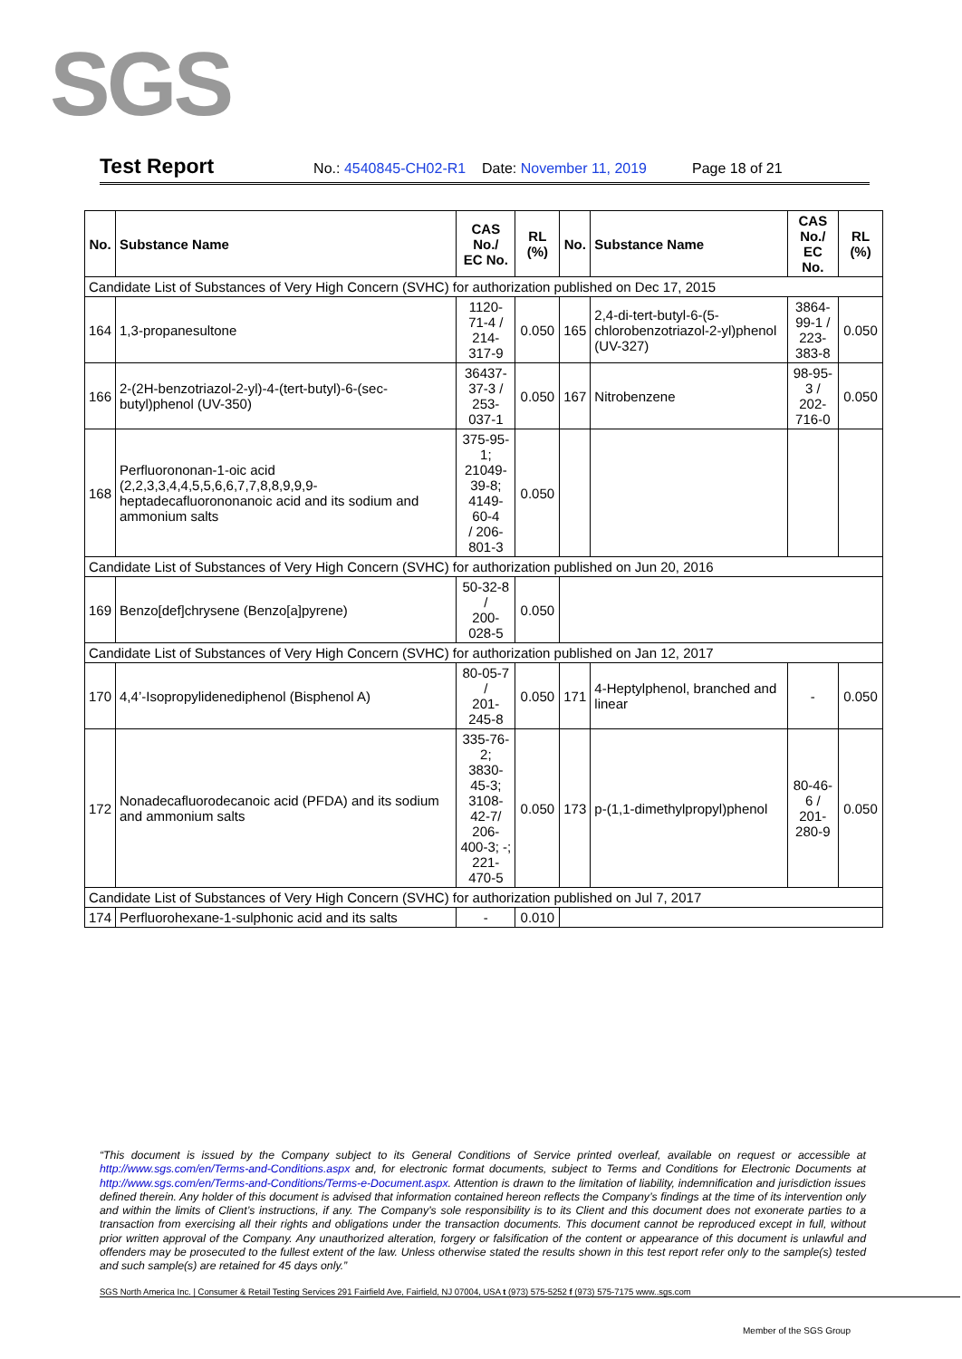SGS
Test Report No.: 4540845-CH02-R1 Date: November 11, 2019 Page 18 of 21
| No. | Substance Name | CAS No./ EC No. | RL (%) | No. | Substance Name | CAS No./ EC No. | RL (%) |
| --- | --- | --- | --- | --- | --- | --- | --- |
| Candidate List of Substances of Very High Concern (SVHC) for authorization published on Dec 17, 2015 | | | | | | | |
| 164 | 1,3-propanesultone | 1120-71-4 / 214-317-9 | 0.050 | 165 | 2,4-di-tert-butyl-6-(5-chlorobenzotriazol-2-yl)phenol (UV-327) | 3864-99-1 / 223-383-8 | 0.050 |
| 166 | 2-(2H-benzotriazol-2-yl)-4-(tert-butyl)-6-(sec-butyl)phenol (UV-350) | 36437-37-3 / 253-037-1 | 0.050 | 167 | Nitrobenzene | 98-95-3 / 202-716-0 | 0.050 |
| 168 | Perfluorononan-1-oic acid (2,2,3,3,4,4,5,5,6,6,7,7,8,8,9,9,9-heptadecafluorononanoic acid and its sodium and ammonium salts | 375-95-1; 21049-39-8; 4149-60-4 / 206-801-3 | 0.050 | | | | |
| Candidate List of Substances of Very High Concern (SVHC) for authorization published on Jun 20, 2016 | | | | | | | |
| 169 | Benzo[def]chrysene (Benzo[a]pyrene) | 50-32-8 / 200-028-5 | 0.050 | | | | |
| Candidate List of Substances of Very High Concern (SVHC) for authorization published on Jan 12, 2017 | | | | | | | |
| 170 | 4,4’-Isopropylidenediphenol (Bisphenol A) | 80-05-7 / 201-245-8 | 0.050 | 171 | 4-Heptylphenol, branched and linear | - | 0.050 |
| 172 | Nonadecafluorodecanoic acid (PFDA) and its sodium and ammonium salts | 335-76-2; 3830-45-3; 3108-42-7/ 206-400-3; -; 221-470-5 | 0.050 | 173 | p-(1,1-dimethylpropyl)phenol | 80-46-6 / 201-280-9 | 0.050 |
| Candidate List of Substances of Very High Concern (SVHC) for authorization published on Jul 7, 2017 | | | | | | | |
| 174 | Perfluorohexane-1-sulphonic acid and its salts | - | 0.010 | | | | |
“This document is issued by the Company subject to its General Conditions of Service printed overleaf, available on request or accessible at http://www.sgs.com/en/Terms-and-Conditions.aspx and, for electronic format documents, subject to Terms and Conditions for Electronic Documents at http://www.sgs.com/en/Terms-and-Conditions/Terms-e-Document.aspx. Attention is drawn to the limitation of liability, indemnification and jurisdiction issues defined therein. Any holder of this document is advised that information contained hereon reflects the Company’s findings at the time of its intervention only and within the limits of Client’s instructions, if any. The Company’s sole responsibility is to its Client and this document does not exonerate parties to a transaction from exercising all their rights and obligations under the transaction documents. This document cannot be reproduced except in full, without prior written approval of the Company. Any unauthorized alteration, forgery or falsification of the content or appearance of this document is unlawful and offenders may be prosecuted to the fullest extent of the law. Unless otherwise stated the results shown in this test report refer only to the sample(s) tested and such sample(s) are retained for 45 days only.”
SGS North America Inc. | Consumer & Retail Testing Services 291 Fairfield Ave, Fairfield, NJ 07004, USA t (973) 575-5252 f (973) 575-7175 www..sgs.com
Member of the SGS Group